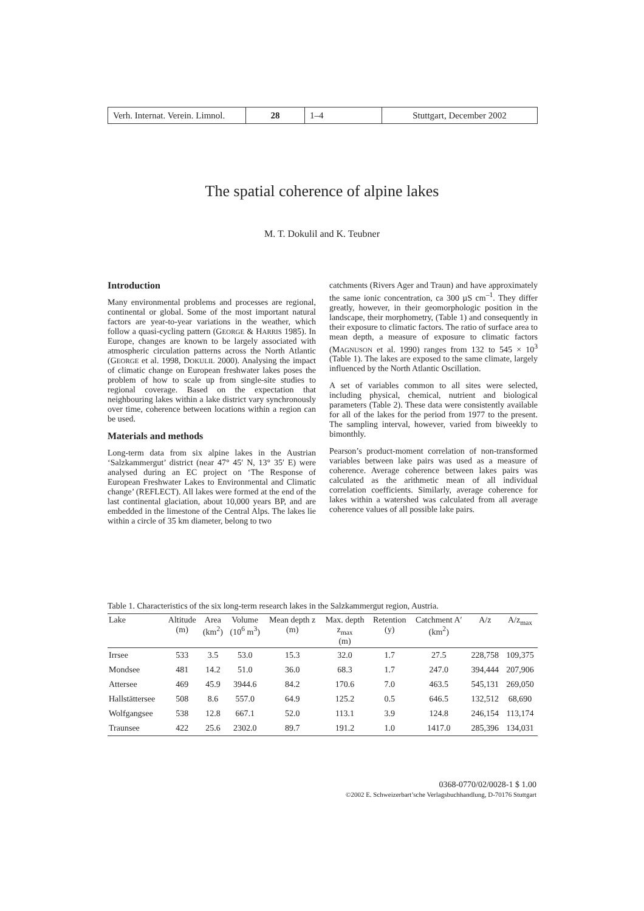| Verh. Internat. Verein. Limnol. | 28 | 1–4 | Stuttgart, December 2002 |
The spatial coherence of alpine lakes
M. T. Dokulil and K. Teubner
Introduction
Many environmental problems and processes are regional, continental or global. Some of the most important natural factors are year-to-year variations in the weather, which follow a quasi-cycling pattern (GEORGE & HARRIS 1985). In Europe, changes are known to be largely associated with atmospheric circulation patterns across the North Atlantic (GEORGE et al. 1998, DOKULIL 2000). Analysing the impact of climatic change on European freshwater lakes poses the problem of how to scale up from single-site studies to regional coverage. Based on the expectation that neighbouring lakes within a lake district vary synchronously over time, coherence between locations within a region can be used.
Materials and methods
Long-term data from six alpine lakes in the Austrian ‘Salzkammergut’ district (near 47° 45′ N, 13° 35′ E) were analysed during an EC project on ‘The Response of European Freshwater Lakes to Environmental and Climatic change’ (REFLECT). All lakes were formed at the end of the last continental glaciation, about 10,000 years BP, and are embedded in the limestone of the Central Alps. The lakes lie within a circle of 35 km diameter, belong to two
catchments (Rivers Ager and Traun) and have approximately the same ionic concentration, ca 300 µS cm<sup>–1</sup>. They differ greatly, however, in their geomorphologic position in the landscape, their morphometry, (Table 1) and consequently in their exposure to climatic factors. The ratio of surface area to mean depth, a measure of exposure to climatic factors (MAGNUSON et al. 1990) ranges from 132 to 545 × 10<sup>3</sup> (Table 1). The lakes are exposed to the same climate, largely influenced by the North Atlantic Oscillation.
A set of variables common to all sites were selected, including physical, chemical, nutrient and biological parameters (Table 2). These data were consistently available for all of the lakes for the period from 1977 to the present. The sampling interval, however, varied from biweekly to bimonthly.
Pearson’s product-moment correlation of non-transformed variables between lake pairs was used as a measure of coherence. Average coherence between lakes pairs was calculated as the arithmetic mean of all individual correlation coefficients. Similarly, average coherence for lakes within a watershed was calculated from all average coherence values of all possible lake pairs.
Table 1. Characteristics of the six long-term research lakes in the Salzkammergut region, Austria.
| Lake | Altitude (m) | Area (km<sup>2</sup>) | Volume (10<sup>6</sup> m<sup>3</sup>) | Mean depth z (m) | Max. depth z<sub>max</sub> (m) | Retention (y) | Catchment A′ (km<sup>2</sup>) | A/z | A/z<sub>max</sub> |
| --- | --- | --- | --- | --- | --- | --- | --- | --- | --- |
| Irrsee | 533 | 3.5 | 53.0 | 15.3 | 32.0 | 1.7 | 27.5 | 228,758 | 109,375 |
| Mondsee | 481 | 14.2 | 51.0 | 36.0 | 68.3 | 1.7 | 247.0 | 394,444 | 207,906 |
| Attersee | 469 | 45.9 | 3944.6 | 84.2 | 170.6 | 7.0 | 463.5 | 545,131 | 269,050 |
| Hallstättersee | 508 | 8.6 | 557.0 | 64.9 | 125.2 | 0.5 | 646.5 | 132,512 | 68,690 |
| Wolfgangsee | 538 | 12.8 | 667.1 | 52.0 | 113.1 | 3.9 | 124.8 | 246,154 | 113,174 |
| Traunsee | 422 | 25.6 | 2302.0 | 89.7 | 191.2 | 1.0 | 1417.0 | 285,396 | 134,031 |
0368-0770/02/0028-1 $ 1.00
©2002 E. Schweizerbart’sche Verlagsbuchhandlung, D-70176 Stuttgart